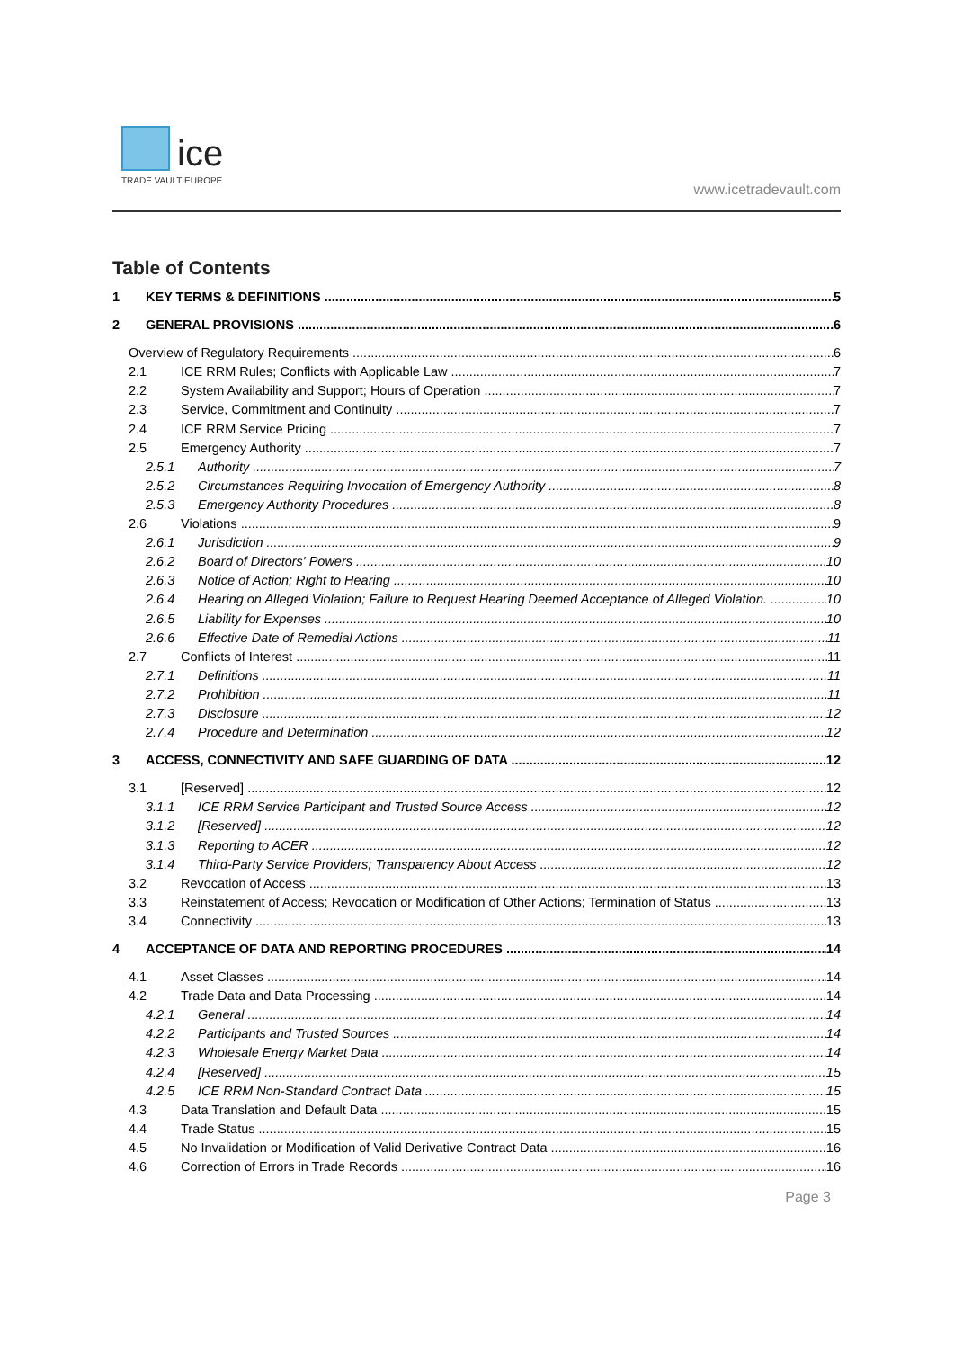ice
TRADE VAULT EUROPE
www.icetradevault.com
Table of Contents
1 KEY TERMS & DEFINITIONS 5
2 GENERAL PROVISIONS 6
Overview of Regulatory Requirements 6
2.1 ICE RRM Rules; Conflicts with Applicable Law 7
2.2 System Availability and Support; Hours of Operation 7
2.3 Service, Commitment and Continuity 7
2.4 ICE RRM Service Pricing 7
2.5 Emergency Authority 7
2.5.1 Authority 7
2.5.2 Circumstances Requiring Invocation of Emergency Authority 8
2.5.3 Emergency Authority Procedures 8
2.6 Violations 9
2.6.1 Jurisdiction 9
2.6.2 Board of Directors' Powers 10
2.6.3 Notice of Action; Right to Hearing 10
2.6.4 Hearing on Alleged Violation; Failure to Request Hearing Deemed Acceptance of Alleged Violation. 10
2.6.5 Liability for Expenses 10
2.6.6 Effective Date of Remedial Actions 11
2.7 Conflicts of Interest 11
2.7.1 Definitions 11
2.7.2 Prohibition 11
2.7.3 Disclosure 12
2.7.4 Procedure and Determination 12
3 ACCESS, CONNECTIVITY AND SAFE GUARDING OF DATA 12
3.1 [Reserved] 12
3.1.1 ICE RRM Service Participant and Trusted Source Access 12
3.1.2 [Reserved] 12
3.1.3 Reporting to ACER 12
3.1.4 Third-Party Service Providers; Transparency About Access 12
3.2 Revocation of Access 13
3.3 Reinstatement of Access; Revocation or Modification of Other Actions; Termination of Status 13
3.4 Connectivity 13
4 ACCEPTANCE OF DATA AND REPORTING PROCEDURES 14
4.1 Asset Classes 14
4.2 Trade Data and Data Processing 14
4.2.1 General 14
4.2.2 Participants and Trusted Sources 14
4.2.3 Wholesale Energy Market Data 14
4.2.4 [Reserved] 15
4.2.5 ICE RRM Non-Standard Contract Data 15
4.3 Data Translation and Default Data 15
4.4 Trade Status 15
4.5 No Invalidation or Modification of Valid Derivative Contract Data 16
4.6 Correction of Errors in Trade Records 16
Page 3